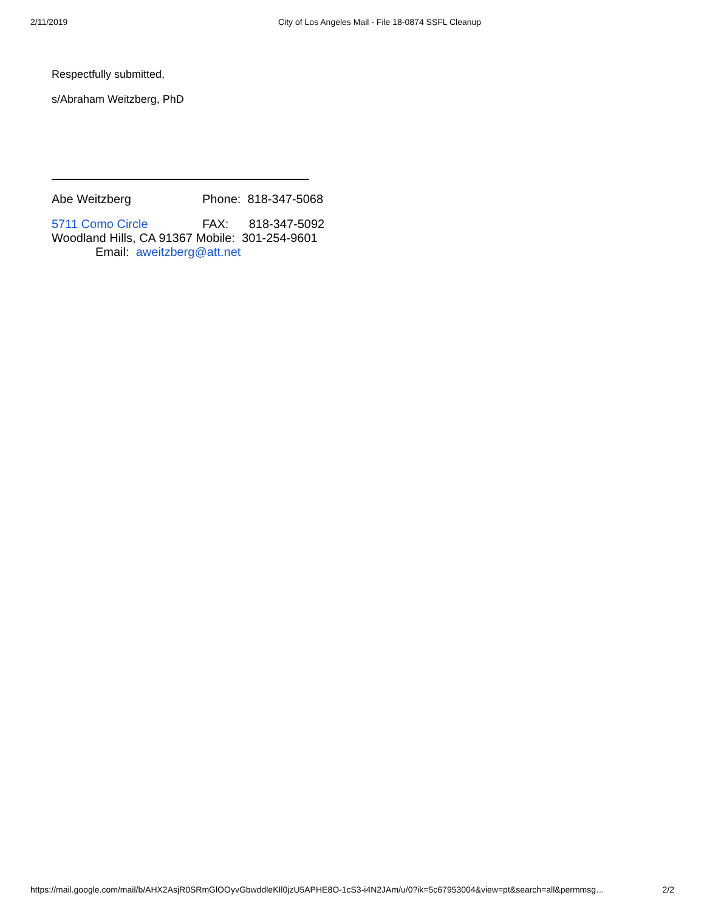2/11/2019 City of Los Angeles Mail - File 18-0874 SSFL Cleanup
Respectfully submitted,
s/Abraham Weitzberg, PhD
Abe Weitzberg Phone: 818-347-5068
5711 Como Circle FAX: 818-347-5092
Woodland Hills, CA 91367 Mobile: 301-254-9601
Email: aweitzberg@att.net
https://mail.google.com/mail/b/AHX2AsjR0SRmGlOOyvGbwddleKIl0jzU5APHE8O-1cS3-i4N2JAm/u/0?ik=5c67953004&view=pt&search=all&permmsg… 2/2